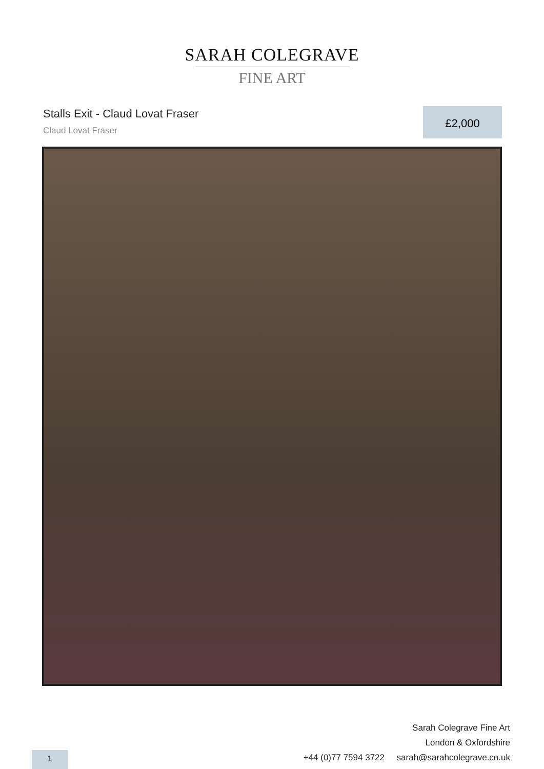SARAH COLEGRAVE
FINE ART
Stalls Exit - Claud Lovat Fraser
Claud Lovat Fraser
£2,000
Sarah Colegrave Fine Art
London & Oxfordshire
+44 (0)77 7594 3722 sarah@sarahcolegrave.co.uk
1